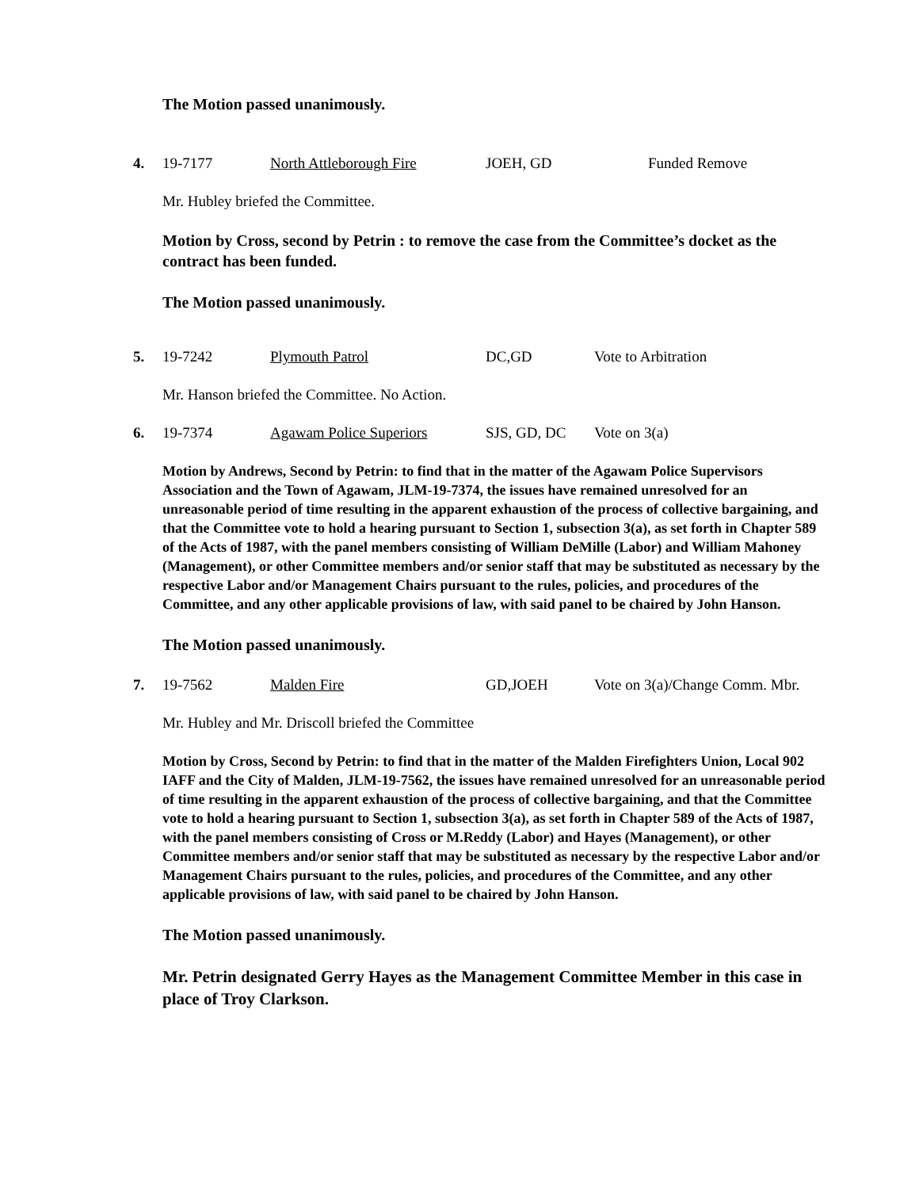The Motion passed unanimously.
4. 19-7177 North Attleborough Fire JOEH, GD Funded Remove
Mr. Hubley briefed the Committee.
Motion by Cross, second by Petrin : to remove the case from the Committee’s docket as the contract has been funded.
The Motion passed unanimously.
5. 19-7242 Plymouth Patrol DC,GD Vote to Arbitration
Mr. Hanson briefed the Committee. No Action.
6. 19-7374 Agawam Police Superiors SJS, GD, DC Vote on 3(a)
Motion by Andrews, Second by Petrin: to find that in the matter of the Agawam Police Supervisors Association and the Town of Agawam, JLM-19-7374, the issues have remained unresolved for an unreasonable period of time resulting in the apparent exhaustion of the process of collective bargaining, and that the Committee vote to hold a hearing pursuant to Section 1, subsection 3(a), as set forth in Chapter 589 of the Acts of 1987, with the panel members consisting of William DeMille (Labor) and William Mahoney (Management), or other Committee members and/or senior staff that may be substituted as necessary by the respective Labor and/or Management Chairs pursuant to the rules, policies, and procedures of the Committee, and any other applicable provisions of law, with said panel to be chaired by John Hanson.
The Motion passed unanimously.
7. 19-7562 Malden Fire GD,JOEH Vote on 3(a)/Change Comm. Mbr.
Mr. Hubley and Mr. Driscoll briefed the Committee
Motion by Cross, Second by Petrin: to find that in the matter of the Malden Firefighters Union, Local 902 IAFF and the City of Malden, JLM-19-7562, the issues have remained unresolved for an unreasonable period of time resulting in the apparent exhaustion of the process of collective bargaining, and that the Committee vote to hold a hearing pursuant to Section 1, subsection 3(a), as set forth in Chapter 589 of the Acts of 1987, with the panel members consisting of Cross or M.Reddy (Labor) and Hayes (Management), or other Committee members and/or senior staff that may be substituted as necessary by the respective Labor and/or Management Chairs pursuant to the rules, policies, and procedures of the Committee, and any other applicable provisions of law, with said panel to be chaired by John Hanson.
The Motion passed unanimously.
Mr. Petrin designated Gerry Hayes as the Management Committee Member in this case in place of Troy Clarkson.